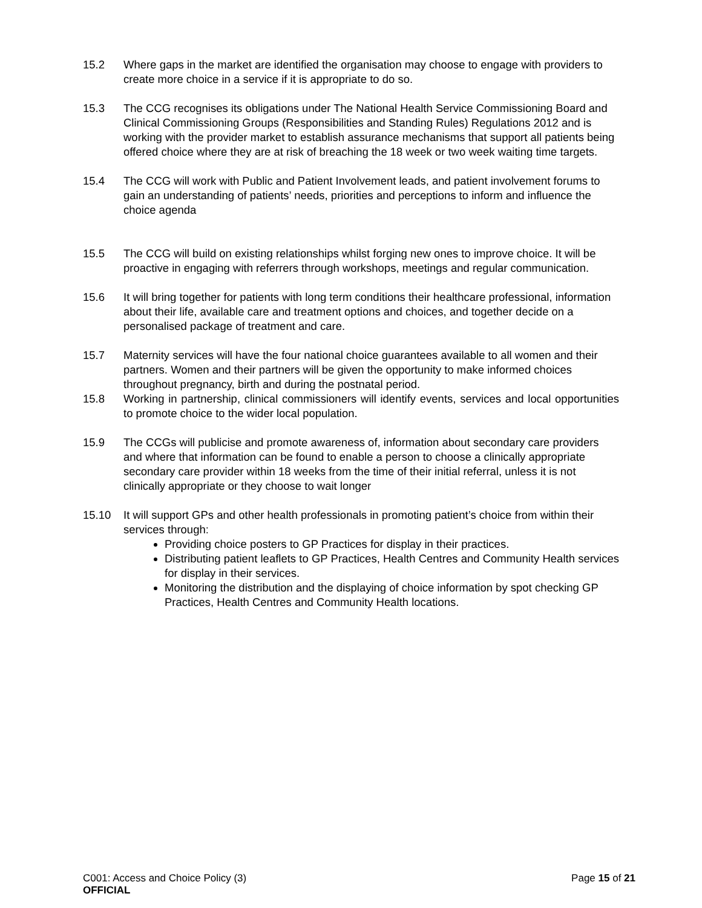15.2 Where gaps in the market are identified the organisation may choose to engage with providers to create more choice in a service if it is appropriate to do so.
15.3 The CCG recognises its obligations under The National Health Service Commissioning Board and Clinical Commissioning Groups (Responsibilities and Standing Rules) Regulations 2012 and is working with the provider market to establish assurance mechanisms that support all patients being offered choice where they are at risk of breaching the 18 week or two week waiting time targets.
15.4 The CCG will work with Public and Patient Involvement leads, and patient involvement forums to gain an understanding of patients’ needs, priorities and perceptions to inform and influence the choice agenda
15.5 The CCG will build on existing relationships whilst forging new ones to improve choice. It will be proactive in engaging with referrers through workshops, meetings and regular communication.
15.6 It will bring together for patients with long term conditions their healthcare professional, information about their life, available care and treatment options and choices, and together decide on a personalised package of treatment and care.
15.7 Maternity services will have the four national choice guarantees available to all women and their partners. Women and their partners will be given the opportunity to make informed choices throughout pregnancy, birth and during the postnatal period.
15.8 Working in partnership, clinical commissioners will identify events, services and local opportunities to promote choice to the wider local population.
15.9 The CCGs will publicise and promote awareness of, information about secondary care providers and where that information can be found to enable a person to choose a clinically appropriate secondary care provider within 18 weeks from the time of their initial referral, unless it is not clinically appropriate or they choose to wait longer
15.10 It will support GPs and other health professionals in promoting patient’s choice from within their services through:
Providing choice posters to GP Practices for display in their practices.
Distributing patient leaflets to GP Practices, Health Centres and Community Health services for display in their services.
Monitoring the distribution and the displaying of choice information by spot checking GP Practices, Health Centres and Community Health locations.
C001: Access and Choice Policy (3) Page 15 of 21
OFFICIAL